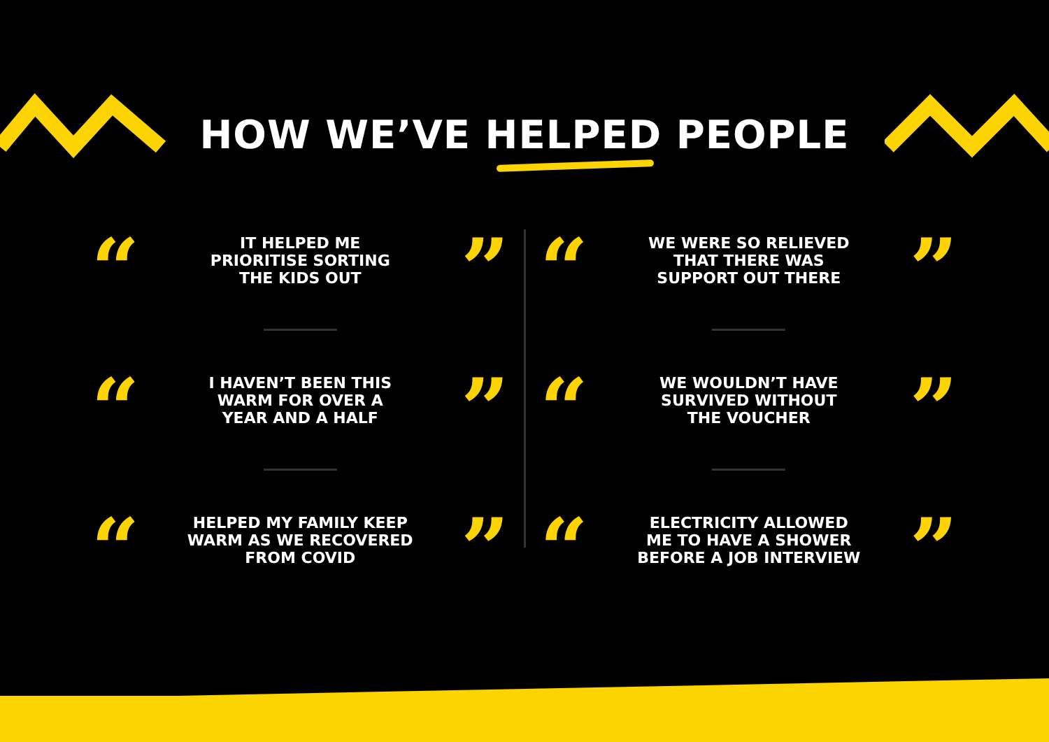HOW WE’VE HELPED PEOPLE
“
IT HELPED ME
PRIORITISE SORTING
THE KIDS OUT
”
“
I HAVEN’T BEEN THIS
WARM FOR OVER A
YEAR AND A HALF
”
“
HELPED MY FAMILY KEEP
WARM AS WE RECOVERED
FROM COVID
”
“
WE WERE SO RELIEVED
THAT THERE WAS
SUPPORT OUT THERE
”
“
WE WOULDN’T HAVE
SURVIVED WITHOUT
THE VOUCHER
”
“
ELECTRICITY ALLOWED
ME TO HAVE A SHOWER
BEFORE A JOB INTERVIEW
”